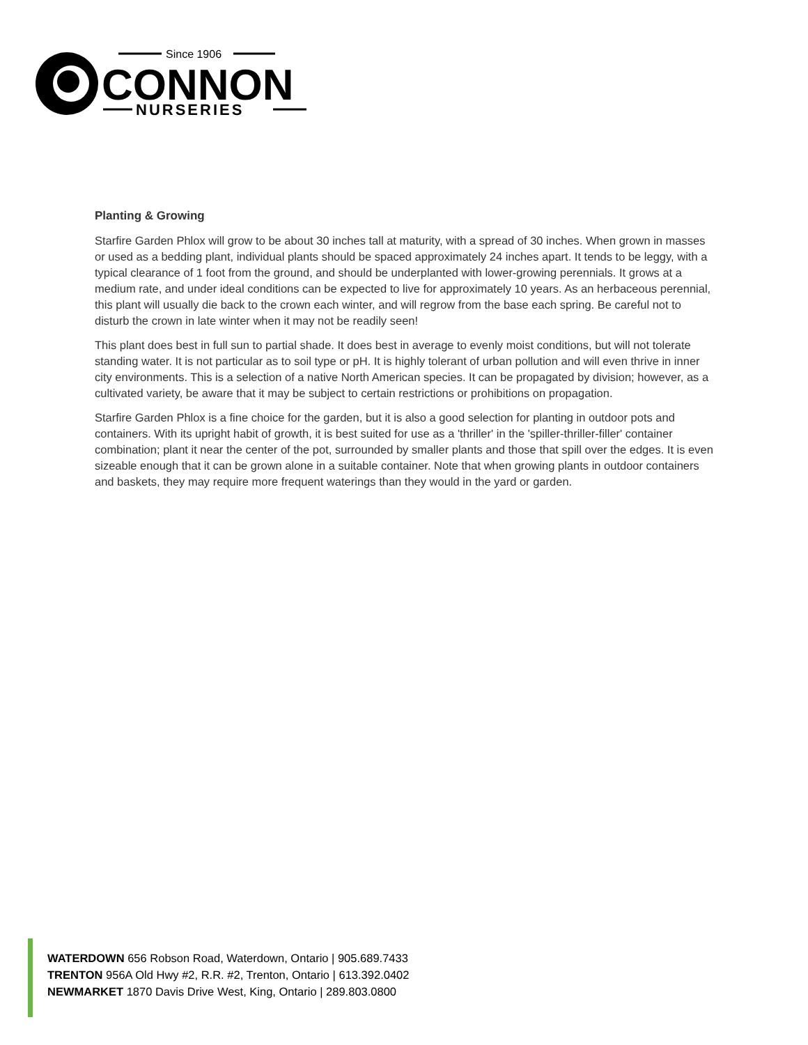Since 1906
CONNON
NURSERIES
Planting & Growing
Starfire Garden Phlox will grow to be about 30 inches tall at maturity, with a spread of 30 inches. When grown in masses or used as a bedding plant, individual plants should be spaced approximately 24 inches apart. It tends to be leggy, with a typical clearance of 1 foot from the ground, and should be underplanted with lower-growing perennials. It grows at a medium rate, and under ideal conditions can be expected to live for approximately 10 years. As an herbaceous perennial, this plant will usually die back to the crown each winter, and will regrow from the base each spring. Be careful not to disturb the crown in late winter when it may not be readily seen!
This plant does best in full sun to partial shade. It does best in average to evenly moist conditions, but will not tolerate standing water. It is not particular as to soil type or pH. It is highly tolerant of urban pollution and will even thrive in inner city environments. This is a selection of a native North American species. It can be propagated by division; however, as a cultivated variety, be aware that it may be subject to certain restrictions or prohibitions on propagation.
Starfire Garden Phlox is a fine choice for the garden, but it is also a good selection for planting in outdoor pots and containers. With its upright habit of growth, it is best suited for use as a 'thriller' in the 'spiller-thriller-filler' container combination; plant it near the center of the pot, surrounded by smaller plants and those that spill over the edges. It is even sizeable enough that it can be grown alone in a suitable container. Note that when growing plants in outdoor containers and baskets, they may require more frequent waterings than they would in the yard or garden.
WATERDOWN 656 Robson Road, Waterdown, Ontario | 905.689.7433
TRENTON 956A Old Hwy #2, R.R. #2, Trenton, Ontario | 613.392.0402
NEWMARKET 1870 Davis Drive West, King, Ontario | 289.803.0800